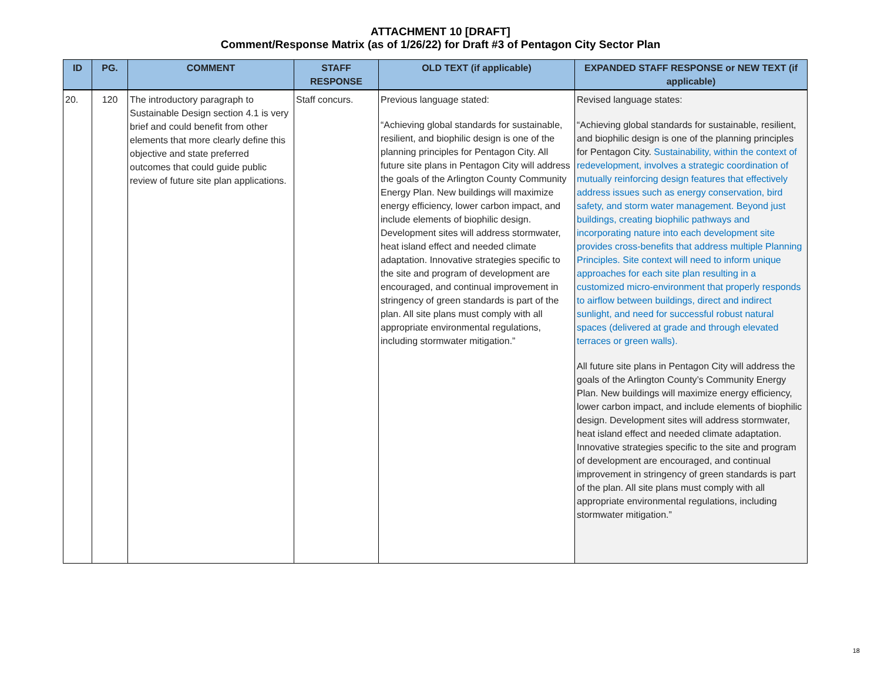ATTACHMENT 10 [DRAFT]
Comment/Response Matrix (as of 1/26/22) for Draft #3 of Pentagon City Sector Plan
| ID | PG. | COMMENT | STAFF RESPONSE | OLD TEXT (if applicable) | EXPANDED STAFF RESPONSE or NEW TEXT (if applicable) |
| --- | --- | --- | --- | --- | --- |
| 20. | 120 | The introductory paragraph to Sustainable Design section 4.1 is very brief and could benefit from other elements that more clearly define this objective and state preferred outcomes that could guide public review of future site plan applications. | Staff concurs. | Previous language stated: “Achieving global standards for sustainable, resilient, and biophilic design is one of the planning principles for Pentagon City. All future site plans in Pentagon City will address the goals of the Arlington County Community Energy Plan. New buildings will maximize energy efficiency, lower carbon impact, and include elements of biophilic design. Development sites will address stormwater, heat island effect and needed climate adaptation. Innovative strategies specific to the site and program of development are encouraged, and continual improvement in stringency of green standards is part of the plan. All site plans must comply with all appropriate environmental regulations, including stormwater mitigation.” | Revised language states: “Achieving global standards for sustainable, resilient, and biophilic design is one of the planning principles for Pentagon City. Sustainability, within the context of redevelopment, involves a strategic coordination of mutually reinforcing design features that effectively address issues such as energy conservation, bird safety, and storm water management. Beyond just buildings, creating biophilic pathways and incorporating nature into each development site provides cross-benefits that address multiple Planning Principles. Site context will need to inform unique approaches for each site plan resulting in a customized micro-environment that properly responds to airflow between buildings, direct and indirect sunlight, and need for successful robust natural spaces (delivered at grade and through elevated terraces or green walls). All future site plans in Pentagon City will address the goals of the Arlington County’s Community Energy Plan. New buildings will maximize energy efficiency, lower carbon impact, and include elements of biophilic design. Development sites will address stormwater, heat island effect and needed climate adaptation. Innovative strategies specific to the site and program of development are encouraged, and continual improvement in stringency of green standards is part of the plan. All site plans must comply with all appropriate environmental regulations, including stormwater mitigation.” |
18